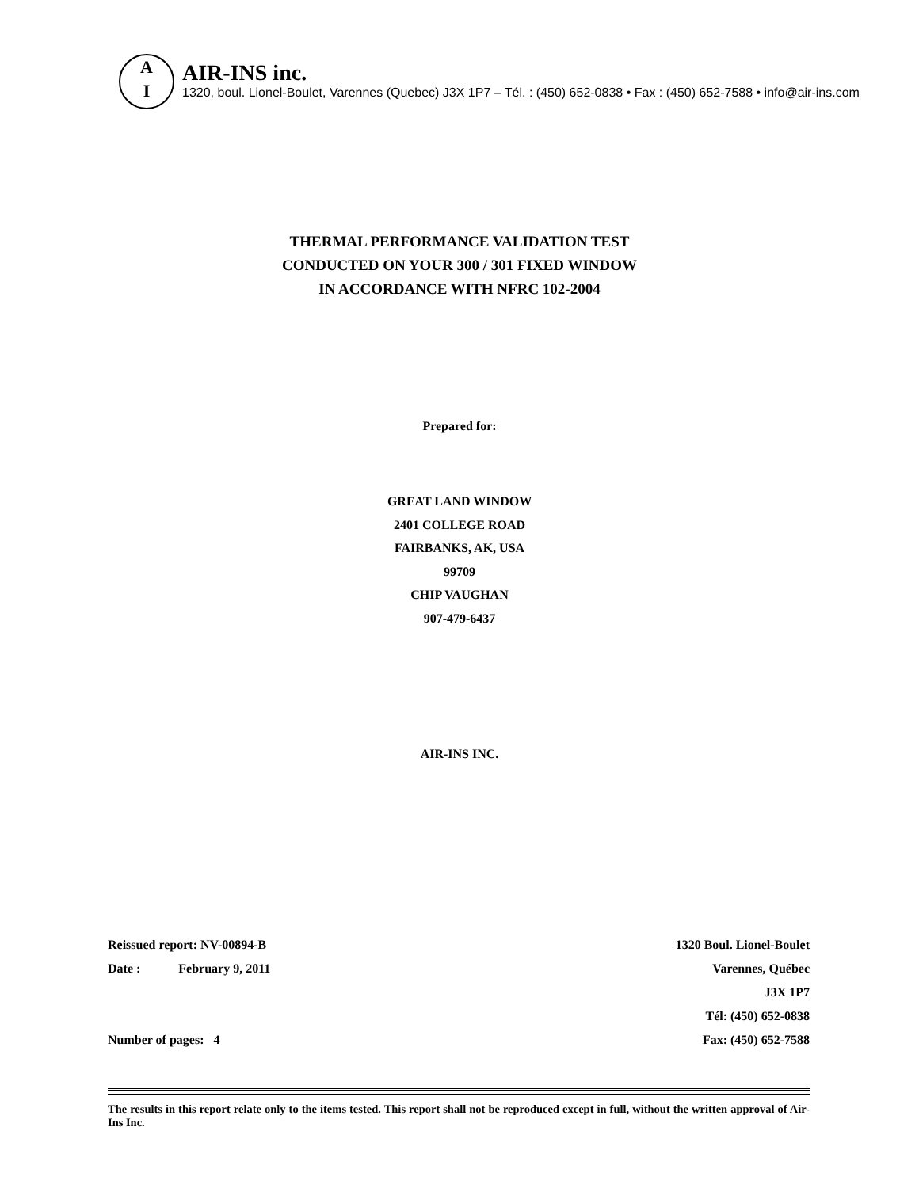A
I
AIR-INS inc.
1320, boul. Lionel-Boulet, Varennes (Quebec) J3X 1P7 – Tél. : (450) 652-0838 • Fax : (450) 652-7588 • info@air-ins.com
THERMAL PERFORMANCE VALIDATION TEST
CONDUCTED ON YOUR 300 / 301 FIXED WINDOW
IN ACCORDANCE WITH NFRC 102-2004
Prepared for:
GREAT LAND WINDOW
2401 COLLEGE ROAD
FAIRBANKS, AK, USA
99709
CHIP VAUGHAN
907-479-6437
AIR-INS INC.
Reissued report: NV-00894-B
Date : February 9, 2011
Number of pages: 4
1320 Boul. Lionel-Boulet
Varennes, Québec
J3X 1P7
Tél: (450) 652-0838
Fax: (450) 652-7588
The results in this report relate only to the items tested. This report shall not be reproduced except in full, without the written approval of Air-Ins Inc.